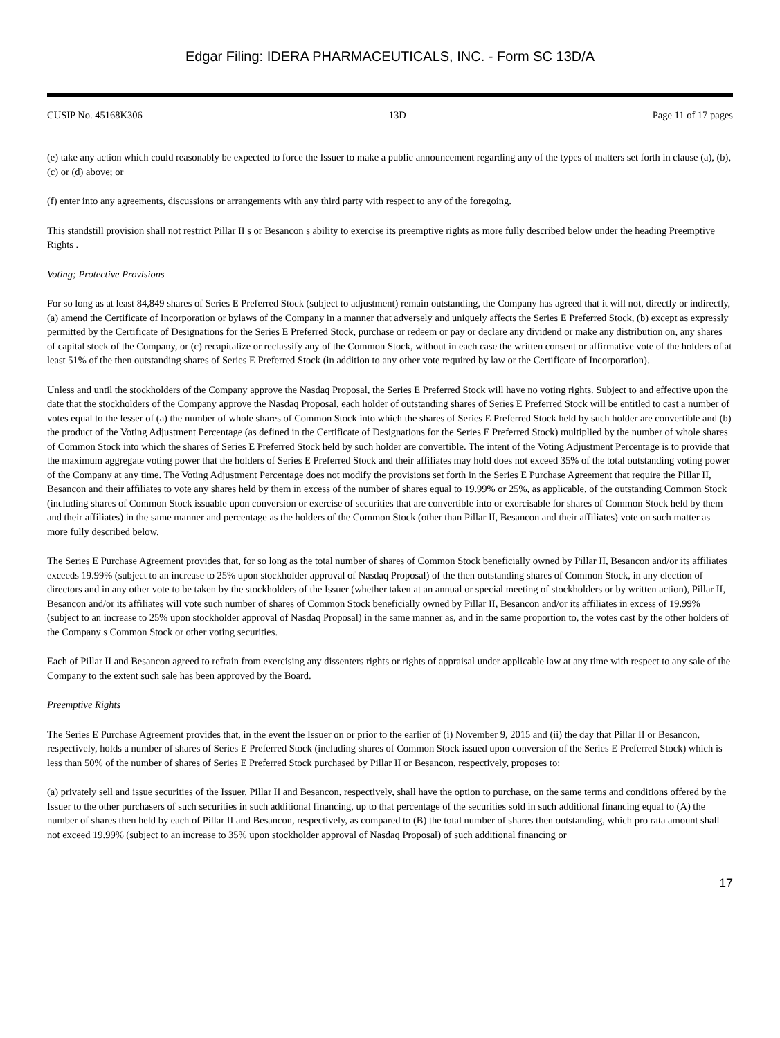Edgar Filing: IDERA PHARMACEUTICALS, INC. - Form SC 13D/A
CUSIP No. 45168K306 13D Page 11 of 17 pages
(e) take any action which could reasonably be expected to force the Issuer to make a public announcement regarding any of the types of matters set forth in clause (a), (b), (c) or (d) above; or
(f) enter into any agreements, discussions or arrangements with any third party with respect to any of the foregoing.
This standstill provision shall not restrict Pillar II s or Besancon s ability to exercise its preemptive rights as more fully described below under the heading Preemptive Rights .
Voting; Protective Provisions
For so long as at least 84,849 shares of Series E Preferred Stock (subject to adjustment) remain outstanding, the Company has agreed that it will not, directly or indirectly, (a) amend the Certificate of Incorporation or bylaws of the Company in a manner that adversely and uniquely affects the Series E Preferred Stock, (b) except as expressly permitted by the Certificate of Designations for the Series E Preferred Stock, purchase or redeem or pay or declare any dividend or make any distribution on, any shares of capital stock of the Company, or (c) recapitalize or reclassify any of the Common Stock, without in each case the written consent or affirmative vote of the holders of at least 51% of the then outstanding shares of Series E Preferred Stock (in addition to any other vote required by law or the Certificate of Incorporation).
Unless and until the stockholders of the Company approve the Nasdaq Proposal, the Series E Preferred Stock will have no voting rights. Subject to and effective upon the date that the stockholders of the Company approve the Nasdaq Proposal, each holder of outstanding shares of Series E Preferred Stock will be entitled to cast a number of votes equal to the lesser of (a) the number of whole shares of Common Stock into which the shares of Series E Preferred Stock held by such holder are convertible and (b) the product of the Voting Adjustment Percentage (as defined in the Certificate of Designations for the Series E Preferred Stock) multiplied by the number of whole shares of Common Stock into which the shares of Series E Preferred Stock held by such holder are convertible. The intent of the Voting Adjustment Percentage is to provide that the maximum aggregate voting power that the holders of Series E Preferred Stock and their affiliates may hold does not exceed 35% of the total outstanding voting power of the Company at any time. The Voting Adjustment Percentage does not modify the provisions set forth in the Series E Purchase Agreement that require the Pillar II, Besancon and their affiliates to vote any shares held by them in excess of the number of shares equal to 19.99% or 25%, as applicable, of the outstanding Common Stock (including shares of Common Stock issuable upon conversion or exercise of securities that are convertible into or exercisable for shares of Common Stock held by them and their affiliates) in the same manner and percentage as the holders of the Common Stock (other than Pillar II, Besancon and their affiliates) vote on such matter as more fully described below.
The Series E Purchase Agreement provides that, for so long as the total number of shares of Common Stock beneficially owned by Pillar II, Besancon and/or its affiliates exceeds 19.99% (subject to an increase to 25% upon stockholder approval of Nasdaq Proposal) of the then outstanding shares of Common Stock, in any election of directors and in any other vote to be taken by the stockholders of the Issuer (whether taken at an annual or special meeting of stockholders or by written action), Pillar II, Besancon and/or its affiliates will vote such number of shares of Common Stock beneficially owned by Pillar II, Besancon and/or its affiliates in excess of 19.99% (subject to an increase to 25% upon stockholder approval of Nasdaq Proposal) in the same manner as, and in the same proportion to, the votes cast by the other holders of the Company s Common Stock or other voting securities.
Each of Pillar II and Besancon agreed to refrain from exercising any dissenters rights or rights of appraisal under applicable law at any time with respect to any sale of the Company to the extent such sale has been approved by the Board.
Preemptive Rights
The Series E Purchase Agreement provides that, in the event the Issuer on or prior to the earlier of (i) November 9, 2015 and (ii) the day that Pillar II or Besancon, respectively, holds a number of shares of Series E Preferred Stock (including shares of Common Stock issued upon conversion of the Series E Preferred Stock) which is less than 50% of the number of shares of Series E Preferred Stock purchased by Pillar II or Besancon, respectively, proposes to:
(a) privately sell and issue securities of the Issuer, Pillar II and Besancon, respectively, shall have the option to purchase, on the same terms and conditions offered by the Issuer to the other purchasers of such securities in such additional financing, up to that percentage of the securities sold in such additional financing equal to (A) the number of shares then held by each of Pillar II and Besancon, respectively, as compared to (B) the total number of shares then outstanding, which pro rata amount shall not exceed 19.99% (subject to an increase to 35% upon stockholder approval of Nasdaq Proposal) of such additional financing or
17